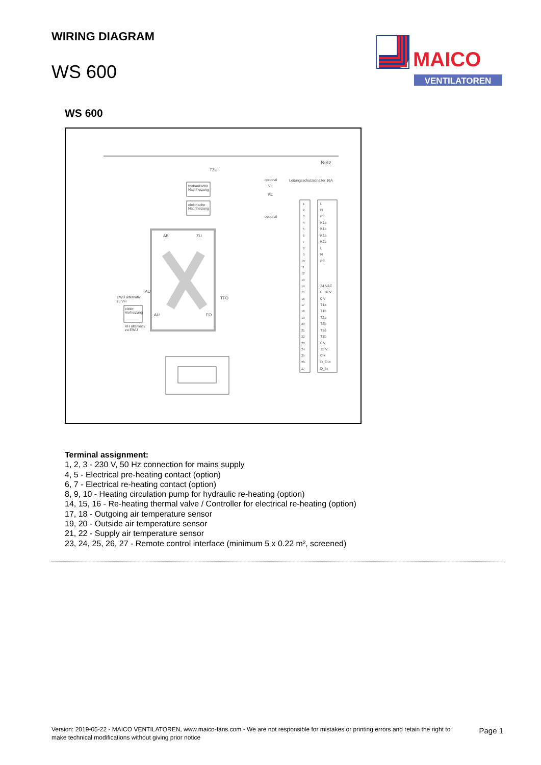WIRING DIAGRAM
WS 600
MAICO
VENTILATOREN
WS 600
Netz
Leitungsschutzschalter 16A
AB
ZU
AU
FO
hydraulische
Nachheizung
elektrische
Nachheizung
optional
optional
VL
RL
EWÜ alternativ
zu VH
elektr.
Vorheizung
VH alternativ
zu EWÜ
TAU
TFO
TZU
L
N
PE
K1a
K1b
K2a
K2b
L
N
PE
24 VAC
0..10 V
0 V
T1a
T1b
T2a
T2b
T3a
T3b
0 V
12 V
Clk
D_Out
D_In
1
2
3
4
5
6
7
8
9
10
11
12
13
14
15
16
17
18
19
20
21
22
23
24
25
26
27
Terminal assignment:
1, 2, 3 - 230 V, 50 Hz connection for mains supply
4, 5 - Electrical pre-heating contact (option)
6, 7 - Electrical re-heating contact (option)
8, 9, 10 - Heating circulation pump for hydraulic re-heating (option)
14, 15, 16 - Re-heating thermal valve / Controller for electrical re-heating (option)
17, 18 - Outgoing air temperature sensor
19, 20 - Outside air temperature sensor
21, 22 - Supply air temperature sensor
23, 24, 25, 26, 27 - Remote control interface (minimum 5 x 0.22 m², screened)
Version: 2019-05-22 - MAICO VENTILATOREN, www.maico-fans.com - We are not responsible for mistakes or printing errors and retain the right to make technical modifications without giving prior notice
Page 1